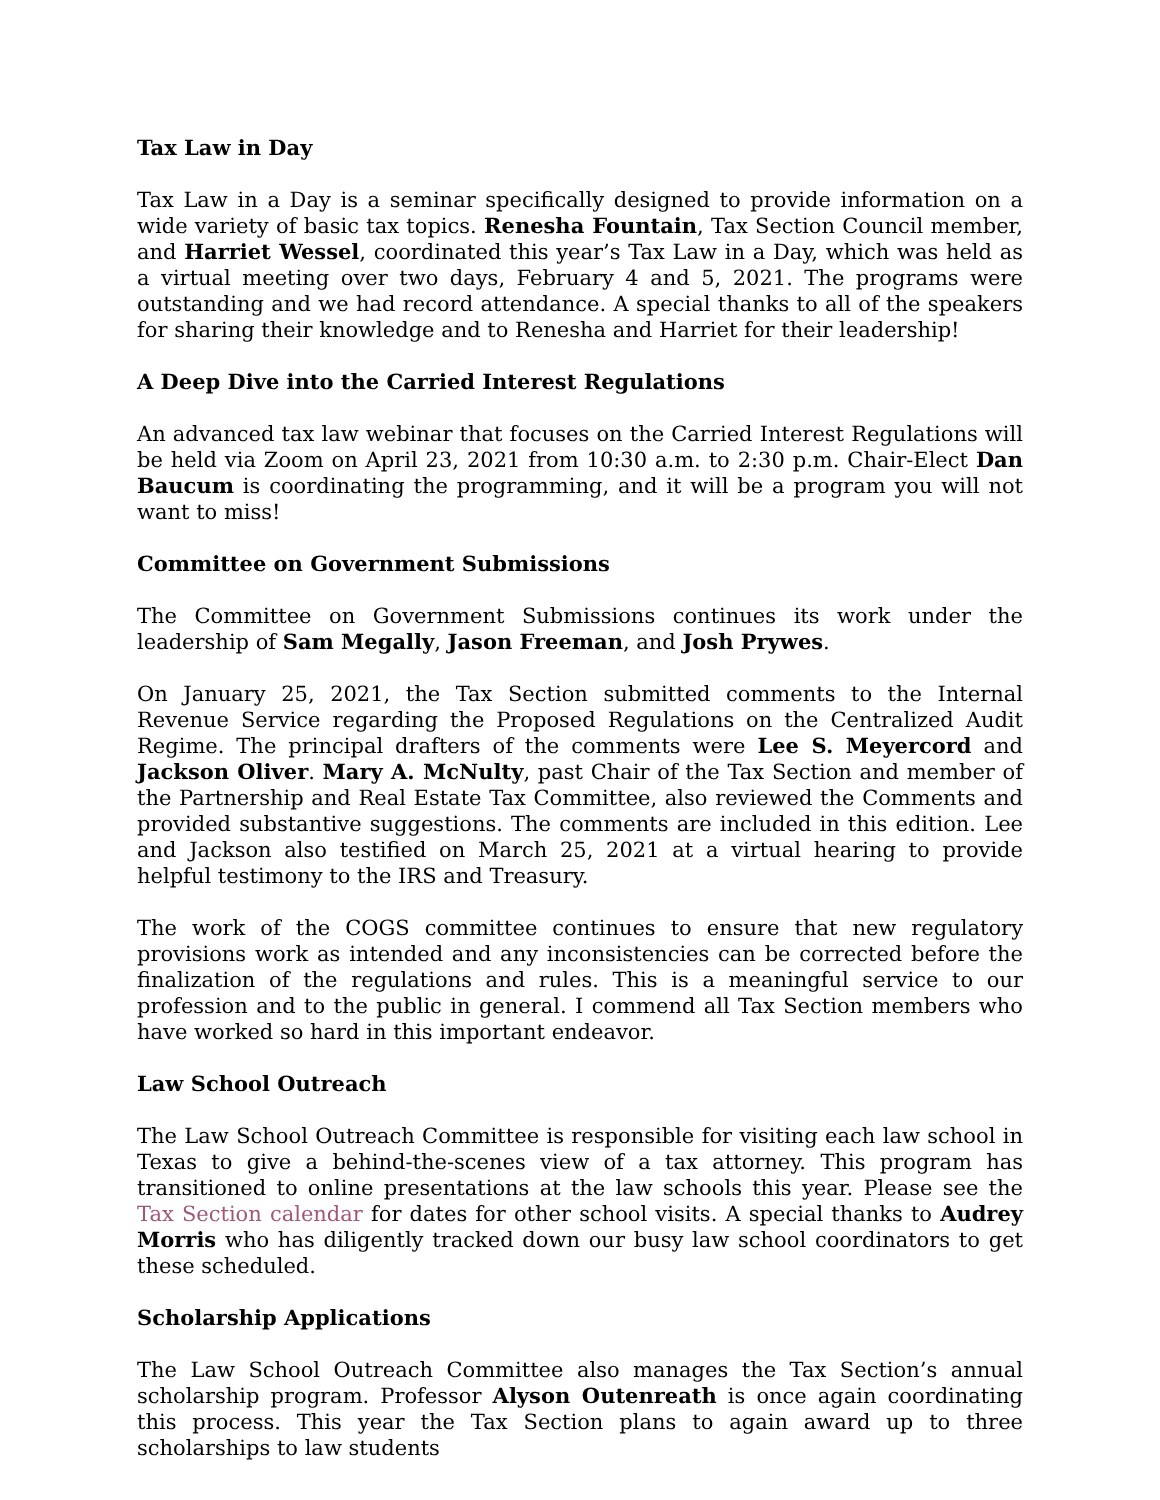Tax Law in Day
Tax Law in a Day is a seminar specifically designed to provide information on a wide variety of basic tax topics. Renesha Fountain, Tax Section Council member, and Harriet Wessel, coordinated this year’s Tax Law in a Day, which was held as a virtual meeting over two days, February 4 and 5, 2021. The programs were outstanding and we had record attendance. A special thanks to all of the speakers for sharing their knowledge and to Renesha and Harriet for their leadership!
A Deep Dive into the Carried Interest Regulations
An advanced tax law webinar that focuses on the Carried Interest Regulations will be held via Zoom on April 23, 2021 from 10:30 a.m. to 2:30 p.m. Chair-Elect Dan Baucum is coordinating the programming, and it will be a program you will not want to miss!
Committee on Government Submissions
The Committee on Government Submissions continues its work under the leadership of Sam Megally, Jason Freeman, and Josh Prywes.
On January 25, 2021, the Tax Section submitted comments to the Internal Revenue Service regarding the Proposed Regulations on the Centralized Audit Regime. The principal drafters of the comments were Lee S. Meyercord and Jackson Oliver. Mary A. McNulty, past Chair of the Tax Section and member of the Partnership and Real Estate Tax Committee, also reviewed the Comments and provided substantive suggestions. The comments are included in this edition. Lee and Jackson also testified on March 25, 2021 at a virtual hearing to provide helpful testimony to the IRS and Treasury.
The work of the COGS committee continues to ensure that new regulatory provisions work as intended and any inconsistencies can be corrected before the finalization of the regulations and rules. This is a meaningful service to our profession and to the public in general. I commend all Tax Section members who have worked so hard in this important endeavor.
Law School Outreach
The Law School Outreach Committee is responsible for visiting each law school in Texas to give a behind-the-scenes view of a tax attorney. This program has transitioned to online presentations at the law schools this year. Please see the Tax Section calendar for dates for other school visits. A special thanks to Audrey Morris who has diligently tracked down our busy law school coordinators to get these scheduled.
Scholarship Applications
The Law School Outreach Committee also manages the Tax Section’s annual scholarship program. Professor Alyson Outenreath is once again coordinating this process. This year the Tax Section plans to again award up to three scholarships to law students